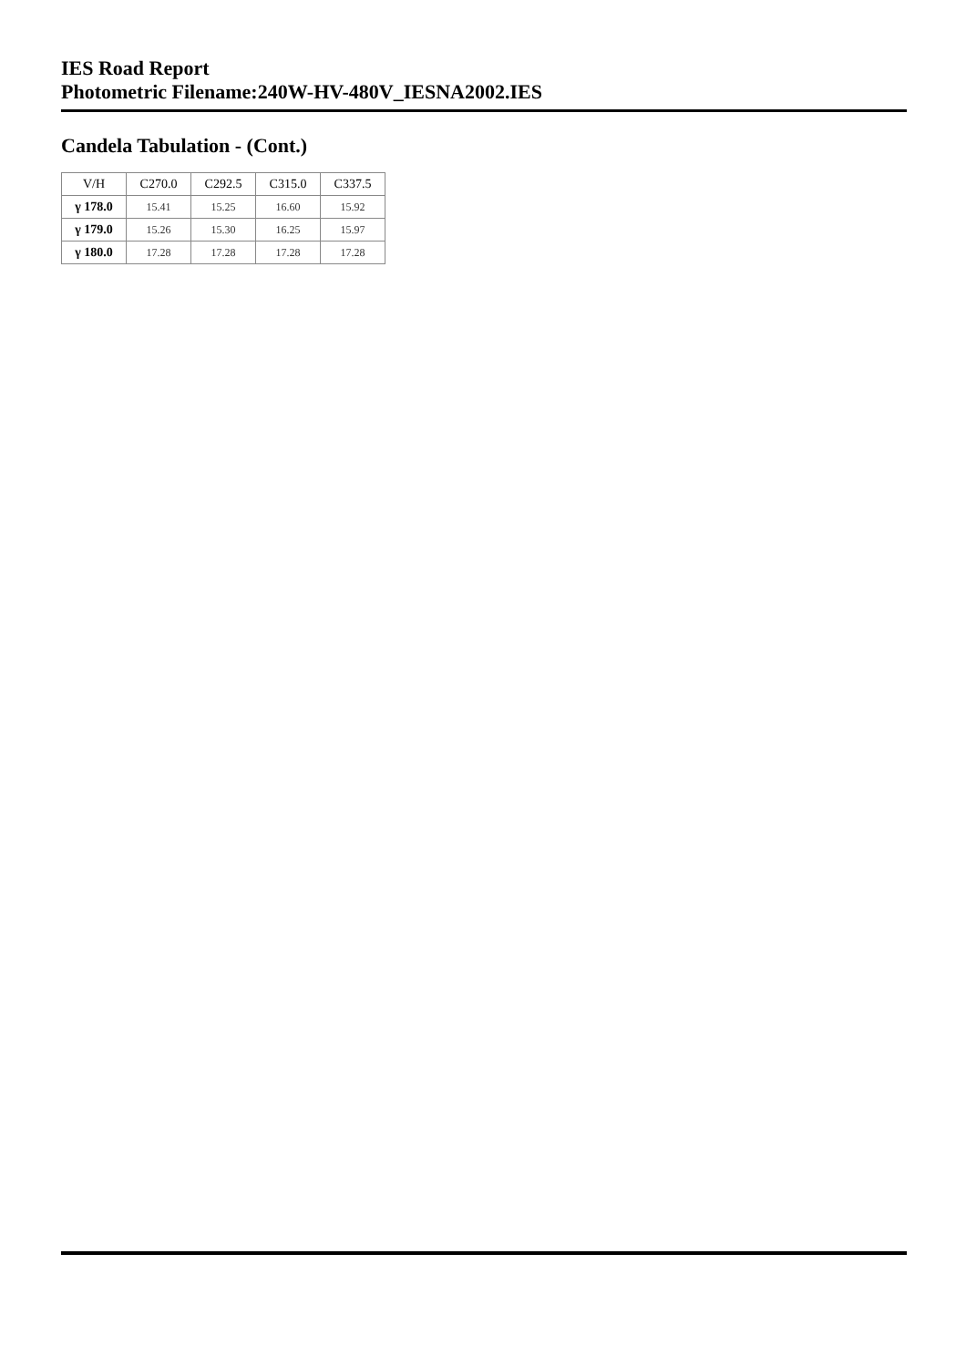IES Road Report
Photometric Filename:240W-HV-480V_IESNA2002.IES
Candela Tabulation - (Cont.)
| V/H | C270.0 | C292.5 | C315.0 | C337.5 |
| --- | --- | --- | --- | --- |
| γ 178.0 | 15.41 | 15.25 | 16.60 | 15.92 |
| γ 179.0 | 15.26 | 15.30 | 16.25 | 15.97 |
| γ 180.0 | 17.28 | 17.28 | 17.28 | 17.28 |